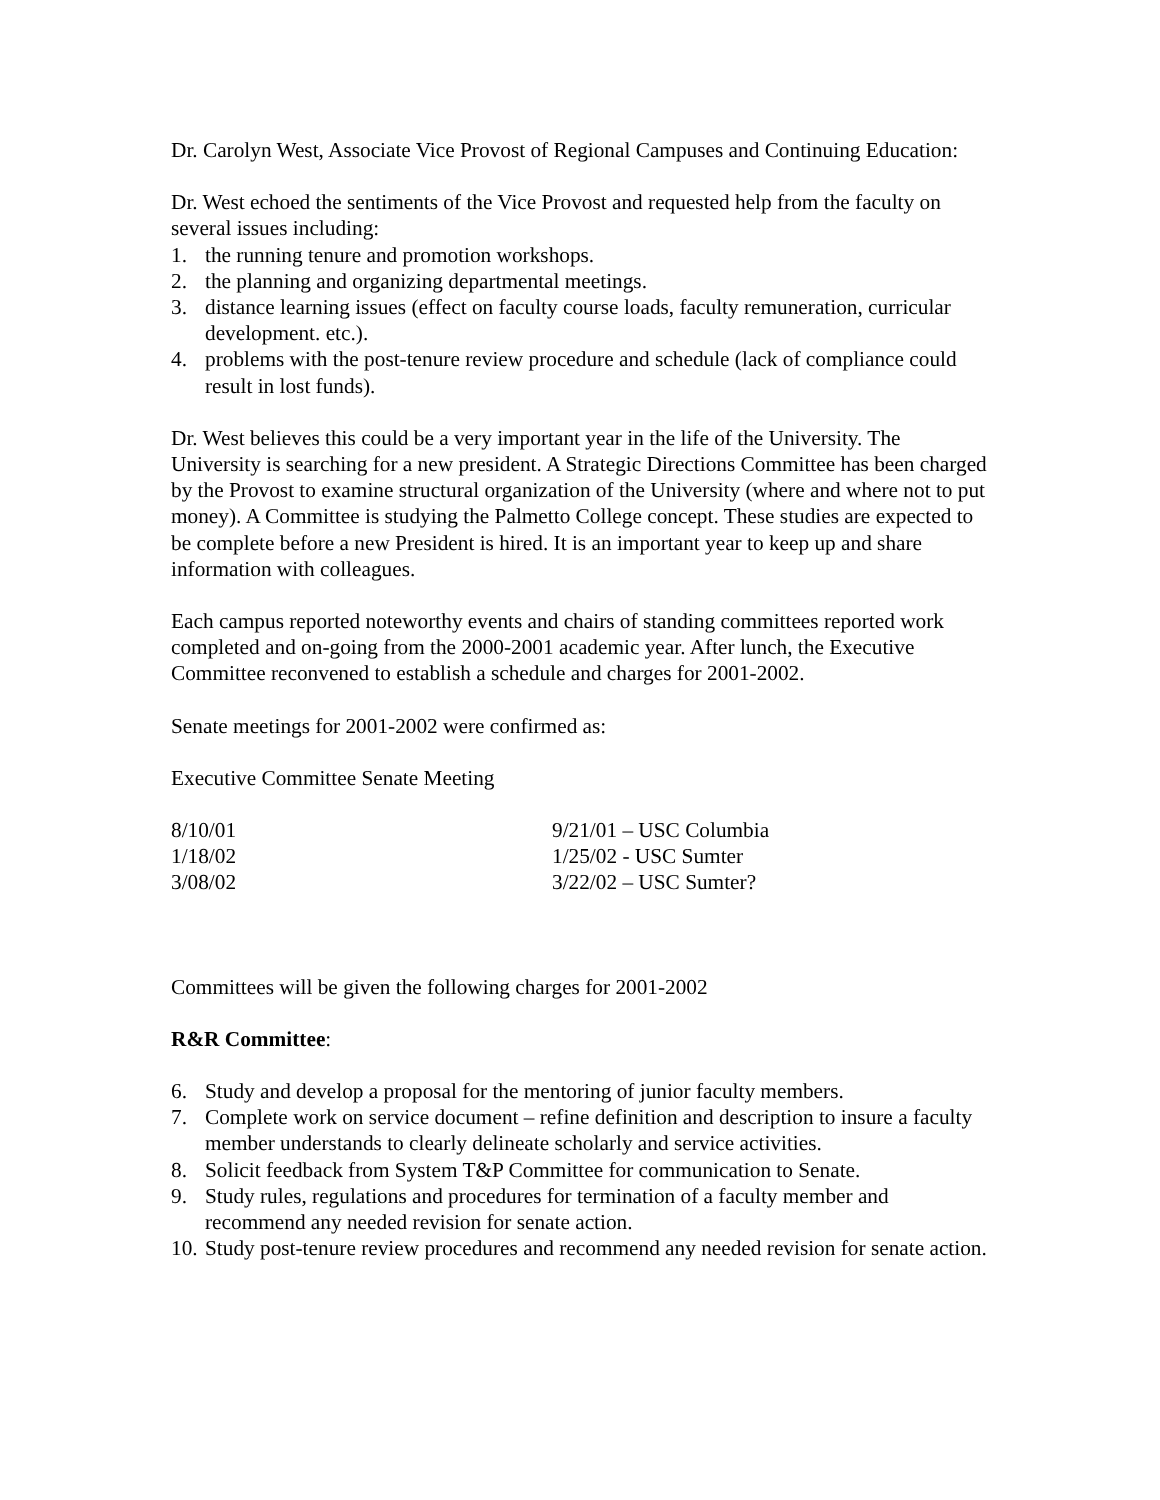Dr. Carolyn West, Associate Vice Provost of Regional Campuses and Continuing Education:
Dr. West echoed the sentiments of the Vice Provost and requested help from the faculty on several issues including:
1. the running tenure and promotion workshops.
2. the planning and organizing departmental meetings.
3. distance learning issues (effect on faculty course loads, faculty remuneration, curricular development. etc.).
4. problems with the post-tenure review procedure and schedule (lack of compliance could result in lost funds).
Dr. West believes this could be a very important year in the life of the University. The University is searching for a new president. A Strategic Directions Committee has been charged by the Provost to examine structural organization of the University (where and where not to put money). A Committee is studying the Palmetto College concept. These studies are expected to be complete before a new President is hired. It is an important year to keep up and share information with colleagues.
Each campus reported noteworthy events and chairs of standing committees reported work completed and on-going from the 2000-2001 academic year. After lunch, the Executive Committee reconvened to establish a schedule and charges for 2001-2002.
Senate meetings for 2001-2002 were confirmed as:
Executive Committee Senate Meeting
| 8/10/01 | 9/21/01 – USC Columbia |
| 1/18/02 | 1/25/02 - USC Sumter |
| 3/08/02 | 3/22/02 – USC Sumter? |
Committees will be given the following charges for 2001-2002
R&R Committee:
6. Study and develop a proposal for the mentoring of junior faculty members.
7. Complete work on service document – refine definition and description to insure a faculty member understands to clearly delineate scholarly and service activities.
8. Solicit feedback from System T&P Committee for communication to Senate.
9. Study rules, regulations and procedures for termination of a faculty member and recommend any needed revision for senate action.
10. Study post-tenure review procedures and recommend any needed revision for senate action.